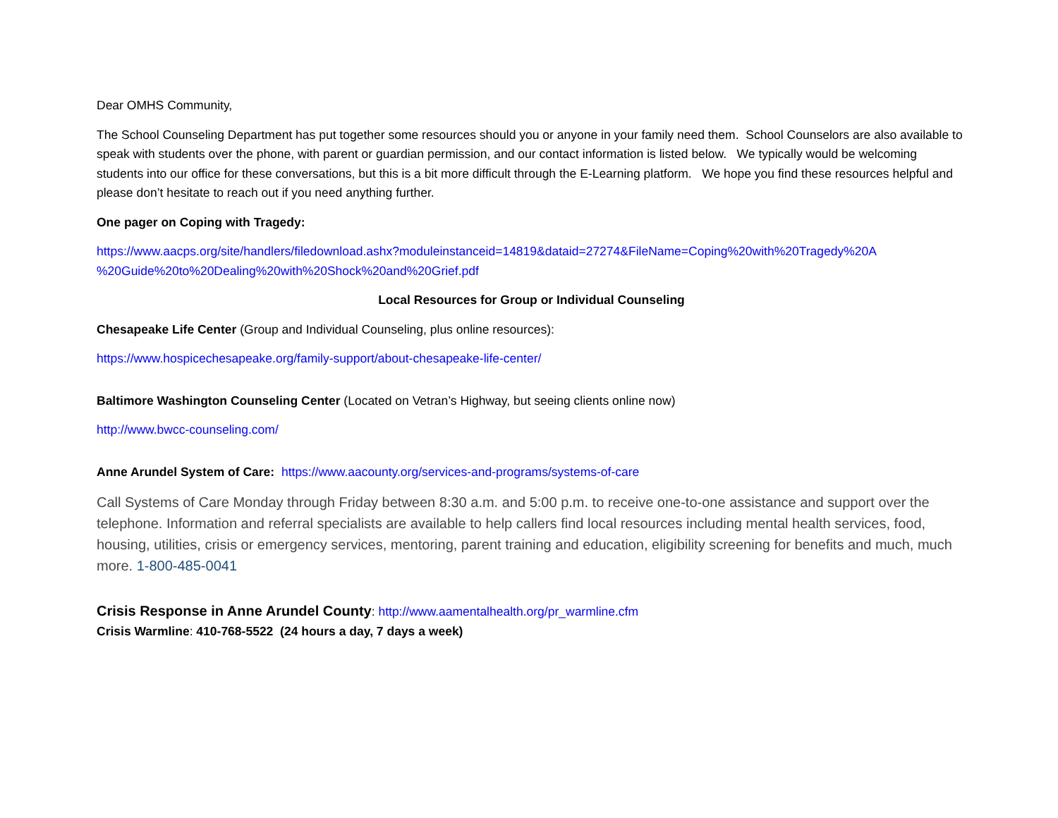Dear OMHS Community,
The School Counseling Department has put together some resources should you or anyone in your family need them. School Counselors are also available to speak with students over the phone, with parent or guardian permission, and our contact information is listed below. We typically would be welcoming students into our office for these conversations, but this is a bit more difficult through the E-Learning platform. We hope you find these resources helpful and please don’t hesitate to reach out if you need anything further.
One pager on Coping with Tragedy:
https://www.aacps.org/site/handlers/filedownload.ashx?moduleinstanceid=14819&dataid=27274&FileName=Coping%20with%20Tragedy%20A %20Guide%20to%20Dealing%20with%20Shock%20and%20Grief.pdf
Local Resources for Group or Individual Counseling
Chesapeake Life Center (Group and Individual Counseling, plus online resources):
https://www.hospicechesapeake.org/family-support/about-chesapeake-life-center/
Baltimore Washington Counseling Center (Located on Vetran’s Highway, but seeing clients online now)
http://www.bwcc-counseling.com/
Anne Arundel System of Care: https://www.aacounty.org/services-and-programs/systems-of-care
Call Systems of Care Monday through Friday between 8:30 a.m. and 5:00 p.m. to receive one-to-one assistance and support over the telephone. Information and referral specialists are available to help callers find local resources including mental health services, food, housing, utilities, crisis or emergency services, mentoring, parent training and education, eligibility screening for benefits and much, much more. 1-800-485-0041
Crisis Response in Anne Arundel County: http://www.aamentalhealth.org/pr_warmline.cfm
Crisis Warmline: 410-768-5522 (24 hours a day, 7 days a week)